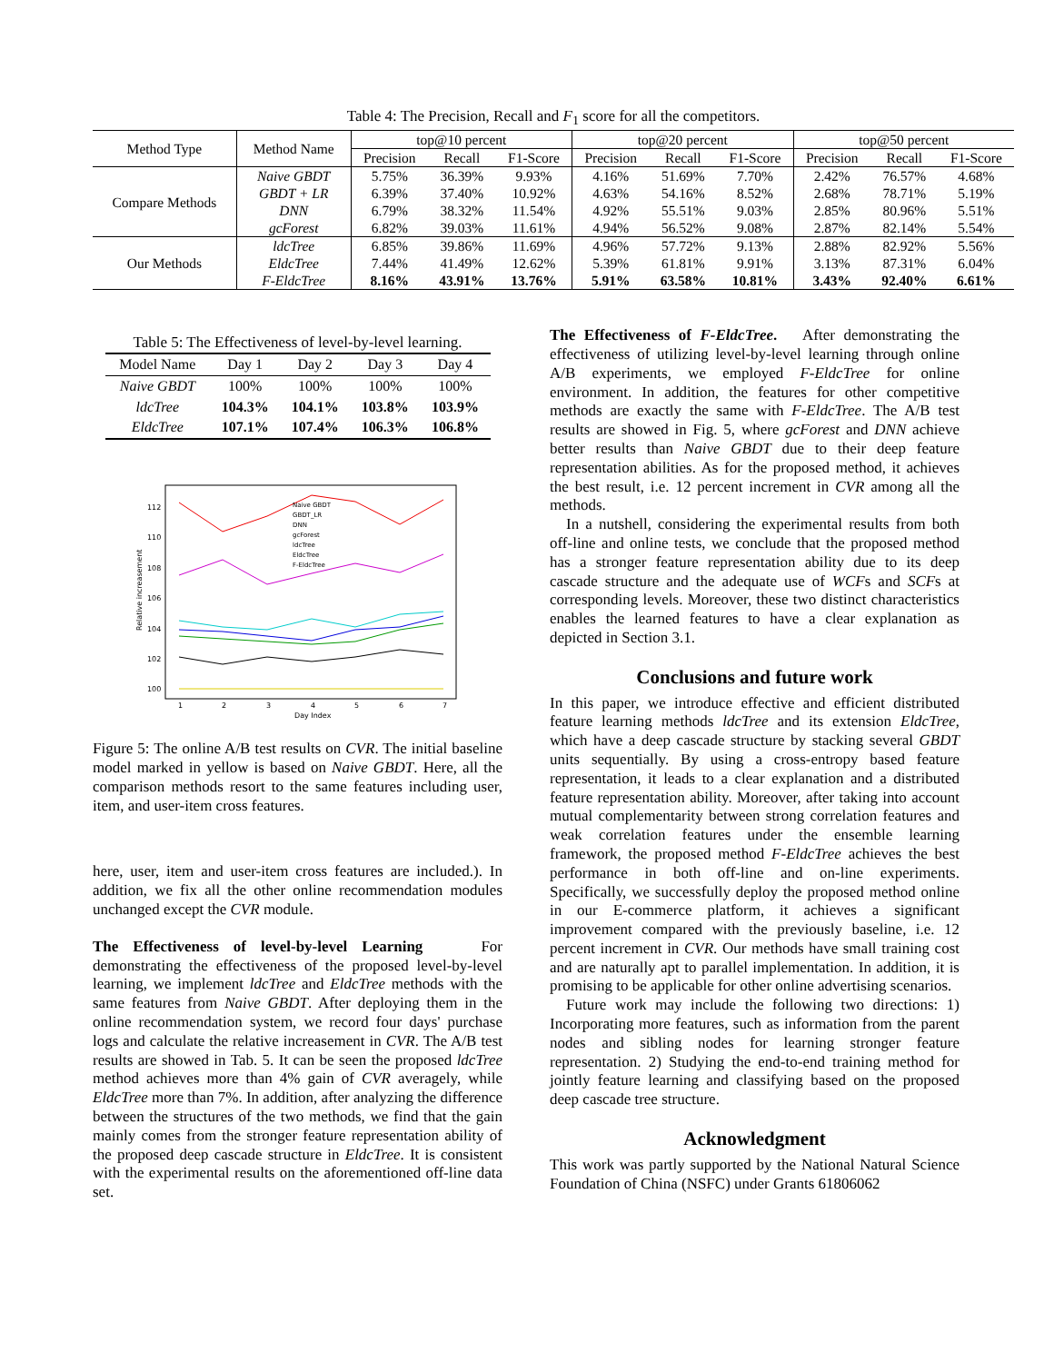Table 4: The Precision, Recall and F<sub>1</sub> score for all the competitors.
| Method Type | Method Name | top@10 percent | | | top@20 percent | | | top@50 percent | | |
| --- | --- | --- | --- | --- | --- | --- | --- | --- | --- | --- |
| | | Precision | Recall | F1-Score | Precision | Recall | F1-Score | Precision | Recall | F1-Score |
| Compare Methods | Naive GBDT | 5.75% | 36.39% | 9.93% | 4.16% | 51.69% | 7.70% | 2.42% | 76.57% | 4.68% |
| | GBDT + LR | 6.39% | 37.40% | 10.92% | 4.63% | 54.16% | 8.52% | 2.68% | 78.71% | 5.19% |
| | DNN | 6.79% | 38.32% | 11.54% | 4.92% | 55.51% | 9.03% | 2.85% | 80.96% | 5.51% |
| | gcForest | 6.82% | 39.03% | 11.61% | 4.94% | 56.52% | 9.08% | 2.87% | 82.14% | 5.54% |
| Our Methods | ldcTree | 6.85% | 39.86% | 11.69% | 4.96% | 57.72% | 9.13% | 2.88% | 82.92% | 5.56% |
| | EldcTree | 7.44% | 41.49% | 12.62% | 5.39% | 61.81% | 9.91% | 3.13% | 87.31% | 6.04% |
| | F-EldcTree | 8.16% | 43.91% | 13.76% | 5.91% | 63.58% | 10.81% | 3.43% | 92.40% | 6.61% |
Table 5: The Effectiveness of level-by-level learning.
| Model Name | Day 1 | Day 2 | Day 3 | Day 4 |
| --- | --- | --- | --- | --- |
| Naive GBDT | 100% | 100% | 100% | 100% |
| ldcTree | 104.3% | 104.1% | 103.8% | 103.9% |
| EldcTree | 107.1% | 107.4% | 106.3% | 106.8% |
112
110
108
106
104
102
100
1
2
3
4
5
6
7
Day Index
Relative increasement
Naive GBDT
GBDT_LR
DNN
gcForest
ldcTree
EldcTree
F-EldcTree
Figure 5: The online A/B test results on CVR. The initial baseline model marked in yellow is based on Naive GBDT. Here, all the comparison methods resort to the same features including user, item, and user-item cross features.
here, user, item and user-item cross features are included.). In addition, we fix all the other online recommendation modules unchanged except the CVR module.
The Effectiveness of level-by-level Learning For demonstrating the effectiveness of the proposed level-by-level learning, we implement ldcTree and EldcTree methods with the same features from Naive GBDT. After deploying them in the online recommendation system, we record four days' purchase logs and calculate the relative increasement in CVR. The A/B test results are showed in Tab. 5. It can be seen the proposed ldcTree method achieves more than 4% gain of CVR averagely, while EldcTree more than 7%. In addition, after analyzing the difference between the structures of the two methods, we find that the gain mainly comes from the stronger feature representation ability of the proposed deep cascade structure in EldcTree. It is consistent with the experimental results on the aforementioned off-line data set.
The Effectiveness of F-EldcTree. After demonstrating the effectiveness of utilizing level-by-level learning through online A/B experiments, we employed F-EldcTree for online environment. In addition, the features for other competitive methods are exactly the same with F-EldcTree. The A/B test results are showed in Fig. 5, where gcForest and DNN achieve better results than Naive GBDT due to their deep feature representation abilities. As for the proposed method, it achieves the best result, i.e. 12 percent increment in CVR among all the methods.
In a nutshell, considering the experimental results from both off-line and online tests, we conclude that the proposed method has a stronger feature representation ability due to its deep cascade structure and the adequate use of WCFs and SCFs at corresponding levels. Moreover, these two distinct characteristics enables the learned features to have a clear explanation as depicted in Section 3.1.
Conclusions and future work
In this paper, we introduce effective and efficient distributed feature learning methods ldcTree and its extension EldcTree, which have a deep cascade structure by stacking several GBDT units sequentially. By using a cross-entropy based feature representation, it leads to a clear explanation and a distributed feature representation ability. Moreover, after taking into account mutual complementarity between strong correlation features and weak correlation features under the ensemble learning framework, the proposed method F-EldcTree achieves the best performance in both off-line and on-line experiments. Specifically, we successfully deploy the proposed method online in our E-commerce platform, it achieves a significant improvement compared with the previously baseline, i.e. 12 percent increment in CVR. Our methods have small training cost and are naturally apt to parallel implementation. In addition, it is promising to be applicable for other online advertising scenarios.
Future work may include the following two directions: 1) Incorporating more features, such as information from the parent nodes and sibling nodes for learning stronger feature representation. 2) Studying the end-to-end training method for jointly feature learning and classifying based on the proposed deep cascade tree structure.
Acknowledgment
This work was partly supported by the National Natural Science Foundation of China (NSFC) under Grants 61806062